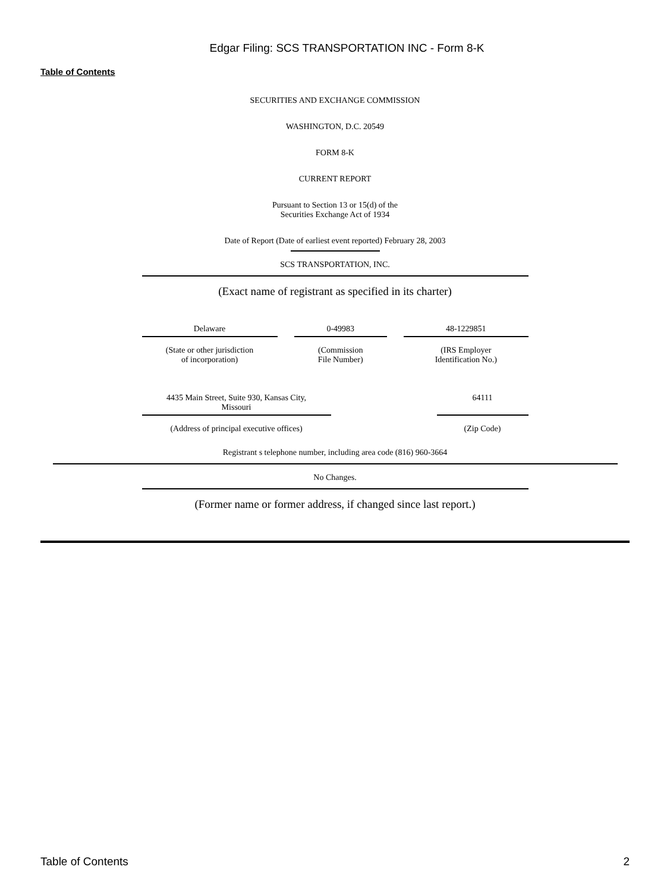Edgar Filing: SCS TRANSPORTATION INC - Form 8-K
Table of Contents
SECURITIES AND EXCHANGE COMMISSION
WASHINGTON, D.C. 20549
FORM 8-K
CURRENT REPORT
Pursuant to Section 13 or 15(d) of the
Securities Exchange Act of 1934
Date of Report (Date of earliest event reported) February 28, 2003
SCS TRANSPORTATION, INC.
(Exact name of registrant as specified in its charter)
| Delaware | | 0-49983 | | 48-1229851 |
| (State or other jurisdiction of incorporation) | | (Commission File Number) | | (IRS Employer Identification No.) |
| 4435 Main Street, Suite 930, Kansas City, Missouri | | 64111 |
| (Address of principal executive offices) | | (Zip Code) |
Registrant s telephone number, including area code (816) 960-3664
No Changes.
(Former name or former address, if changed since last report.)
Table of Contents 2